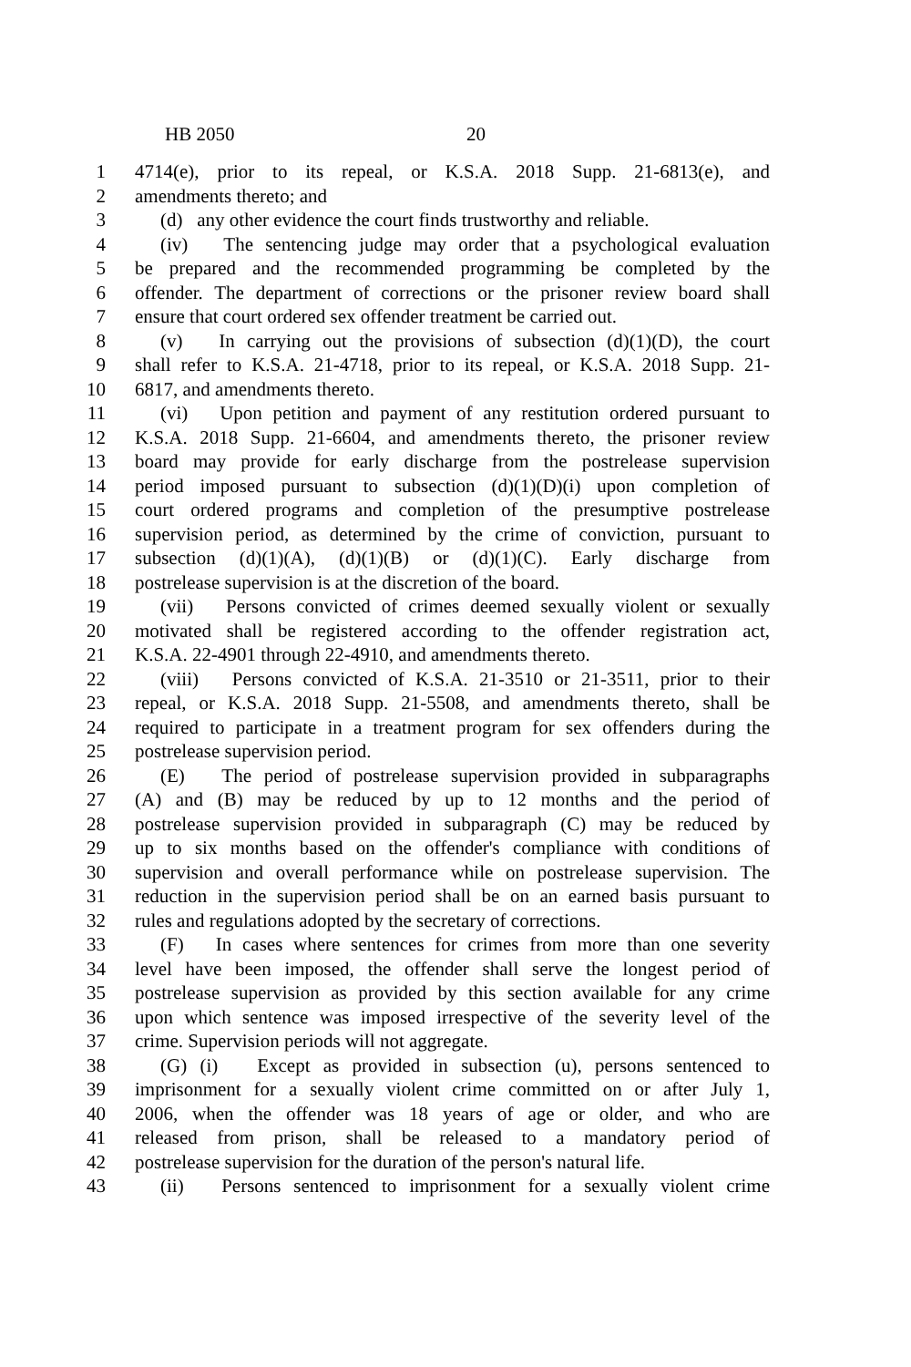HB 2050 20
1 4714(e), prior to its repeal, or K.S.A. 2018 Supp. 21-6813(e), and
2 amendments thereto; and
3 (d) any other evidence the court finds trustworthy and reliable.
4 (iv) The sentencing judge may order that a psychological evaluation
5 be prepared and the recommended programming be completed by the
6 offender. The department of corrections or the prisoner review board shall
7 ensure that court ordered sex offender treatment be carried out.
8 (v) In carrying out the provisions of subsection (d)(1)(D), the court
9 shall refer to K.S.A. 21-4718, prior to its repeal, or K.S.A. 2018 Supp. 21-
10 6817, and amendments thereto.
11 (vi) Upon petition and payment of any restitution ordered pursuant to
12 K.S.A. 2018 Supp. 21-6604, and amendments thereto, the prisoner review
13 board may provide for early discharge from the postrelease supervision
14 period imposed pursuant to subsection (d)(1)(D)(i) upon completion of
15 court ordered programs and completion of the presumptive postrelease
16 supervision period, as determined by the crime of conviction, pursuant to
17 subsection (d)(1)(A), (d)(1)(B) or (d)(1)(C). Early discharge from
18 postrelease supervision is at the discretion of the board.
19 (vii) Persons convicted of crimes deemed sexually violent or sexually
20 motivated shall be registered according to the offender registration act,
21 K.S.A. 22-4901 through 22-4910, and amendments thereto.
22 (viii) Persons convicted of K.S.A. 21-3510 or 21-3511, prior to their
23 repeal, or K.S.A. 2018 Supp. 21-5508, and amendments thereto, shall be
24 required to participate in a treatment program for sex offenders during the
25 postrelease supervision period.
26 (E) The period of postrelease supervision provided in subparagraphs
27 (A) and (B) may be reduced by up to 12 months and the period of
28 postrelease supervision provided in subparagraph (C) may be reduced by
29 up to six months based on the offender's compliance with conditions of
30 supervision and overall performance while on postrelease supervision. The
31 reduction in the supervision period shall be on an earned basis pursuant to
32 rules and regulations adopted by the secretary of corrections.
33 (F) In cases where sentences for crimes from more than one severity
34 level have been imposed, the offender shall serve the longest period of
35 postrelease supervision as provided by this section available for any crime
36 upon which sentence was imposed irrespective of the severity level of the
37 crime. Supervision periods will not aggregate.
38 (G) (i) Except as provided in subsection (u), persons sentenced to
39 imprisonment for a sexually violent crime committed on or after July 1,
40 2006, when the offender was 18 years of age or older, and who are
41 released from prison, shall be released to a mandatory period of
42 postrelease supervision for the duration of the person's natural life.
43 (ii) Persons sentenced to imprisonment for a sexually violent crime